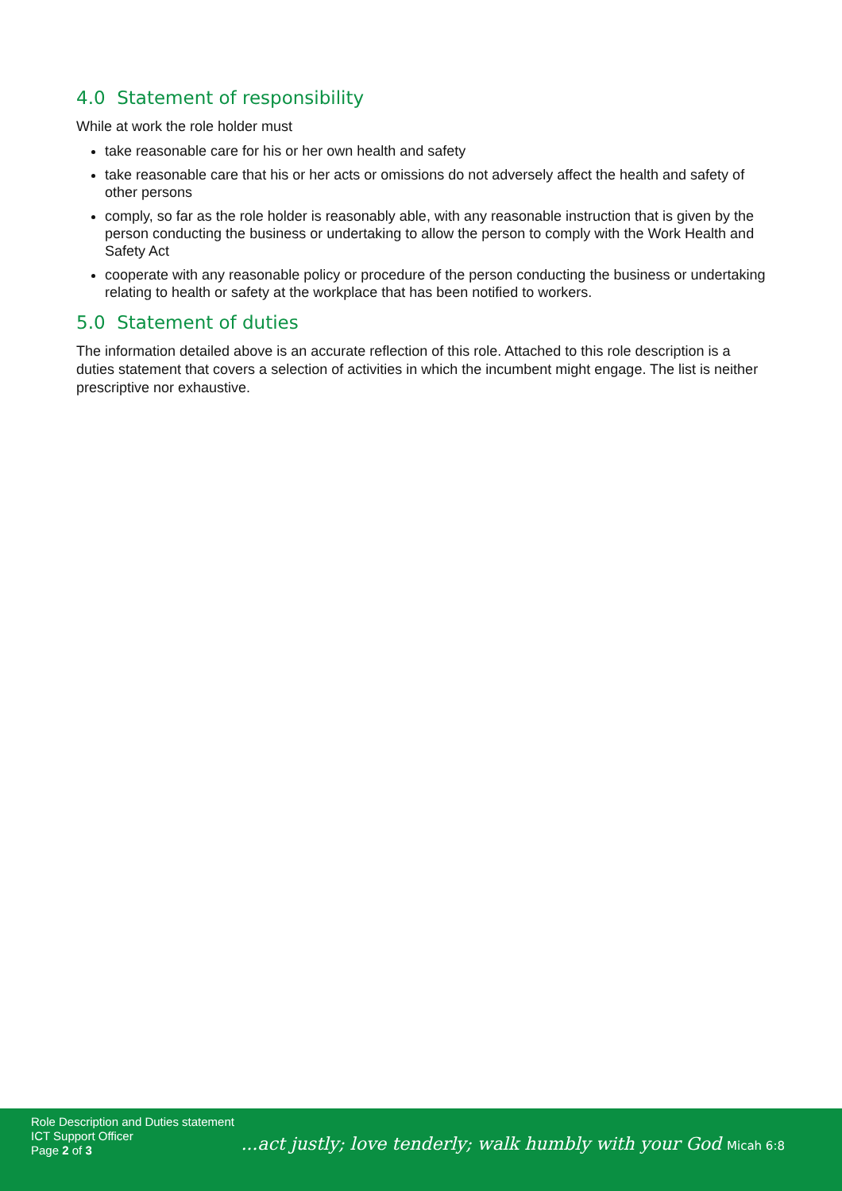4.0 Statement of responsibility
While at work the role holder must
take reasonable care for his or her own health and safety
take reasonable care that his or her acts or omissions do not adversely affect the health and safety of other persons
comply, so far as the role holder is reasonably able, with any reasonable instruction that is given by the person conducting the business or undertaking to allow the person to comply with the Work Health and Safety Act
cooperate with any reasonable policy or procedure of the person conducting the business or undertaking relating to health or safety at the workplace that has been notified to workers.
5.0 Statement of duties
The information detailed above is an accurate reflection of this role. Attached to this role description is a duties statement that covers a selection of activities in which the incumbent might engage. The list is neither prescriptive nor exhaustive.
Role Description and Duties statement
ICT Support Officer
Page 2 of 3
...act justly; love tenderly; walk humbly with your God Micah 6:8